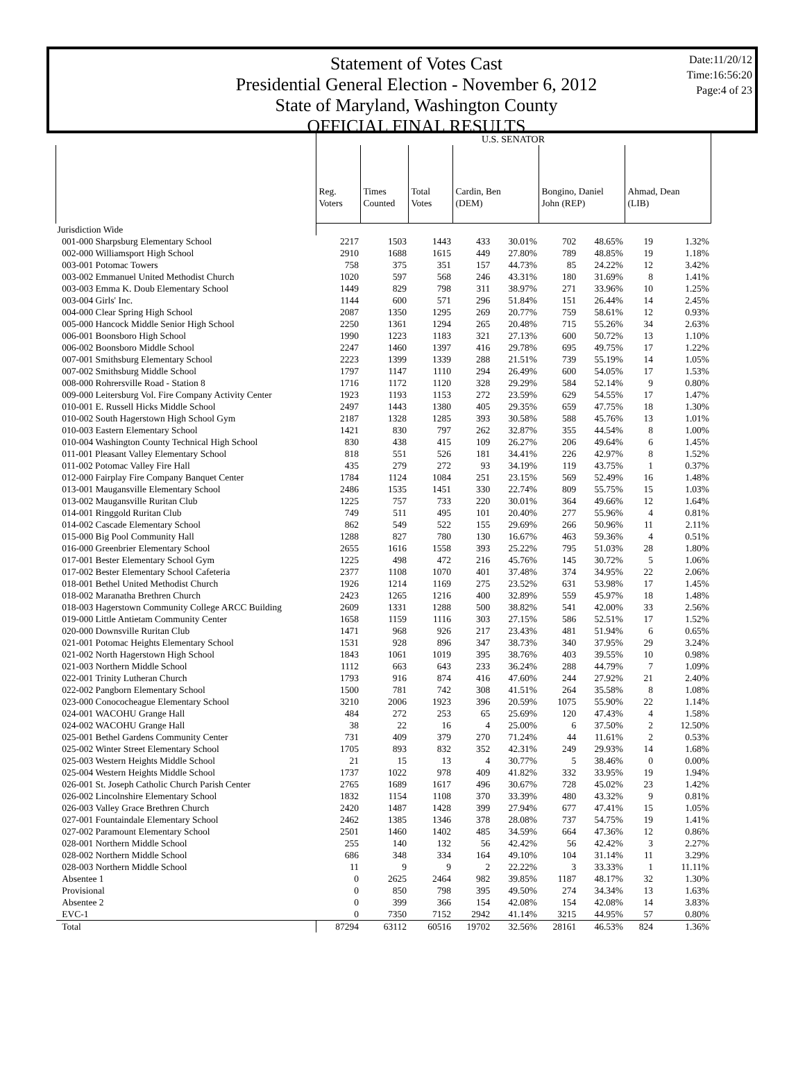Statement of Votes Cast
Presidential General Election - November 6, 2012
State of Maryland, Washington County
OFFICIAL FINAL RESULTS
Date:11/20/12
Time:16:56:20
Page:4 of 23
| | U.S. SENATOR | | | | | | | | |
| --- | --- | --- | --- | --- | --- | --- | --- | --- | --- |
| | Reg. Voters | Times Counted | Total Votes | Cardin, Ben (DEM) | | Bongino, Daniel John (REP) | | Ahmad, Dean (LIB) | |
| Jurisdiction Wide | | | | | | | | | |
| 001-000 Sharpsburg Elementary School | 2217 | 1503 | 1443 | 433 | 30.01% | 702 | 48.65% | 19 | 1.32% |
| 002-000 Williamsport High School | 2910 | 1688 | 1615 | 449 | 27.80% | 789 | 48.85% | 19 | 1.18% |
| 003-001 Potomac Towers | 758 | 375 | 351 | 157 | 44.73% | 85 | 24.22% | 12 | 3.42% |
| 003-002 Emmanuel United Methodist Church | 1020 | 597 | 568 | 246 | 43.31% | 180 | 31.69% | 8 | 1.41% |
| 003-003 Emma K. Doub Elementary School | 1449 | 829 | 798 | 311 | 38.97% | 271 | 33.96% | 10 | 1.25% |
| 003-004 Girls' Inc. | 1144 | 600 | 571 | 296 | 51.84% | 151 | 26.44% | 14 | 2.45% |
| 004-000 Clear Spring High School | 2087 | 1350 | 1295 | 269 | 20.77% | 759 | 58.61% | 12 | 0.93% |
| 005-000 Hancock Middle Senior High School | 2250 | 1361 | 1294 | 265 | 20.48% | 715 | 55.26% | 34 | 2.63% |
| 006-001 Boonsboro High School | 1990 | 1223 | 1183 | 321 | 27.13% | 600 | 50.72% | 13 | 1.10% |
| 006-002 Boonsboro Middle School | 2247 | 1460 | 1397 | 416 | 29.78% | 695 | 49.75% | 17 | 1.22% |
| 007-001 Smithsburg Elementary School | 2223 | 1399 | 1339 | 288 | 21.51% | 739 | 55.19% | 14 | 1.05% |
| 007-002 Smithsburg Middle School | 1797 | 1147 | 1110 | 294 | 26.49% | 600 | 54.05% | 17 | 1.53% |
| 008-000 Rohrersville Road - Station 8 | 1716 | 1172 | 1120 | 328 | 29.29% | 584 | 52.14% | 9 | 0.80% |
| 009-000 Leitersburg Vol. Fire Company Activity Center | 1923 | 1193 | 1153 | 272 | 23.59% | 629 | 54.55% | 17 | 1.47% |
| 010-001 E. Russell Hicks Middle School | 2497 | 1443 | 1380 | 405 | 29.35% | 659 | 47.75% | 18 | 1.30% |
| 010-002 South Hagerstown High School Gym | 2187 | 1328 | 1285 | 393 | 30.58% | 588 | 45.76% | 13 | 1.01% |
| 010-003 Eastern Elementary School | 1421 | 830 | 797 | 262 | 32.87% | 355 | 44.54% | 8 | 1.00% |
| 010-004 Washington County Technical High School | 830 | 438 | 415 | 109 | 26.27% | 206 | 49.64% | 6 | 1.45% |
| 011-001 Pleasant Valley Elementary School | 818 | 551 | 526 | 181 | 34.41% | 226 | 42.97% | 8 | 1.52% |
| 011-002 Potomac Valley Fire Hall | 435 | 279 | 272 | 93 | 34.19% | 119 | 43.75% | 1 | 0.37% |
| 012-000 Fairplay Fire Company Banquet Center | 1784 | 1124 | 1084 | 251 | 23.15% | 569 | 52.49% | 16 | 1.48% |
| 013-001 Maugansville Elementary School | 2486 | 1535 | 1451 | 330 | 22.74% | 809 | 55.75% | 15 | 1.03% |
| 013-002 Maugansville Ruritan Club | 1225 | 757 | 733 | 220 | 30.01% | 364 | 49.66% | 12 | 1.64% |
| 014-001 Ringgold Ruritan Club | 749 | 511 | 495 | 101 | 20.40% | 277 | 55.96% | 4 | 0.81% |
| 014-002 Cascade Elementary School | 862 | 549 | 522 | 155 | 29.69% | 266 | 50.96% | 11 | 2.11% |
| 015-000 Big Pool Community Hall | 1288 | 827 | 780 | 130 | 16.67% | 463 | 59.36% | 4 | 0.51% |
| 016-000 Greenbrier Elementary School | 2655 | 1616 | 1558 | 393 | 25.22% | 795 | 51.03% | 28 | 1.80% |
| 017-001 Bester Elementary School Gym | 1225 | 498 | 472 | 216 | 45.76% | 145 | 30.72% | 5 | 1.06% |
| 017-002 Bester Elementary School Cafeteria | 2377 | 1108 | 1070 | 401 | 37.48% | 374 | 34.95% | 22 | 2.06% |
| 018-001 Bethel United Methodist Church | 1926 | 1214 | 1169 | 275 | 23.52% | 631 | 53.98% | 17 | 1.45% |
| 018-002 Maranatha Brethren Church | 2423 | 1265 | 1216 | 400 | 32.89% | 559 | 45.97% | 18 | 1.48% |
| 018-003 Hagerstown Community College ARCC Building | 2609 | 1331 | 1288 | 500 | 38.82% | 541 | 42.00% | 33 | 2.56% |
| 019-000 Little Antietam Community Center | 1658 | 1159 | 1116 | 303 | 27.15% | 586 | 52.51% | 17 | 1.52% |
| 020-000 Downsville Ruritan Club | 1471 | 968 | 926 | 217 | 23.43% | 481 | 51.94% | 6 | 0.65% |
| 021-001 Potomac Heights Elementary School | 1531 | 928 | 896 | 347 | 38.73% | 340 | 37.95% | 29 | 3.24% |
| 021-002 North Hagerstown High School | 1843 | 1061 | 1019 | 395 | 38.76% | 403 | 39.55% | 10 | 0.98% |
| 021-003 Northern Middle School | 1112 | 663 | 643 | 233 | 36.24% | 288 | 44.79% | 7 | 1.09% |
| 022-001 Trinity Lutheran Church | 1793 | 916 | 874 | 416 | 47.60% | 244 | 27.92% | 21 | 2.40% |
| 022-002 Pangborn Elementary School | 1500 | 781 | 742 | 308 | 41.51% | 264 | 35.58% | 8 | 1.08% |
| 023-000 Conococheague Elementary School | 3210 | 2006 | 1923 | 396 | 20.59% | 1075 | 55.90% | 22 | 1.14% |
| 024-001 WACOHU Grange Hall | 484 | 272 | 253 | 65 | 25.69% | 120 | 47.43% | 4 | 1.58% |
| 024-002 WACOHU Grange Hall | 38 | 22 | 16 | 4 | 25.00% | 6 | 37.50% | 2 | 12.50% |
| 025-001 Bethel Gardens Community Center | 731 | 409 | 379 | 270 | 71.24% | 44 | 11.61% | 2 | 0.53% |
| 025-002 Winter Street Elementary School | 1705 | 893 | 832 | 352 | 42.31% | 249 | 29.93% | 14 | 1.68% |
| 025-003 Western Heights Middle School | 21 | 15 | 13 | 4 | 30.77% | 5 | 38.46% | 0 | 0.00% |
| 025-004 Western Heights Middle School | 1737 | 1022 | 978 | 409 | 41.82% | 332 | 33.95% | 19 | 1.94% |
| 026-001 St. Joseph Catholic Church Parish Center | 2765 | 1689 | 1617 | 496 | 30.67% | 728 | 45.02% | 23 | 1.42% |
| 026-002 Lincolnshire Elementary School | 1832 | 1154 | 1108 | 370 | 33.39% | 480 | 43.32% | 9 | 0.81% |
| 026-003 Valley Grace Brethren Church | 2420 | 1487 | 1428 | 399 | 27.94% | 677 | 47.41% | 15 | 1.05% |
| 027-001 Fountaindale Elementary School | 2462 | 1385 | 1346 | 378 | 28.08% | 737 | 54.75% | 19 | 1.41% |
| 027-002 Paramount Elementary School | 2501 | 1460 | 1402 | 485 | 34.59% | 664 | 47.36% | 12 | 0.86% |
| 028-001 Northern Middle School | 255 | 140 | 132 | 56 | 42.42% | 56 | 42.42% | 3 | 2.27% |
| 028-002 Northern Middle School | 686 | 348 | 334 | 164 | 49.10% | 104 | 31.14% | 11 | 3.29% |
| 028-003 Northern Middle School | 11 | 9 | 9 | 2 | 22.22% | 3 | 33.33% | 1 | 11.11% |
| Absentee 1 | 0 | 2625 | 2464 | 982 | 39.85% | 1187 | 48.17% | 32 | 1.30% |
| Provisional | 0 | 850 | 798 | 395 | 49.50% | 274 | 34.34% | 13 | 1.63% |
| Absentee 2 | 0 | 399 | 366 | 154 | 42.08% | 154 | 42.08% | 14 | 3.83% |
| EVC-1 | 0 | 7350 | 7152 | 2942 | 41.14% | 3215 | 44.95% | 57 | 0.80% |
| Total | 87294 | 63112 | 60516 | 19702 | 32.56% | 28161 | 46.53% | 824 | 1.36% |